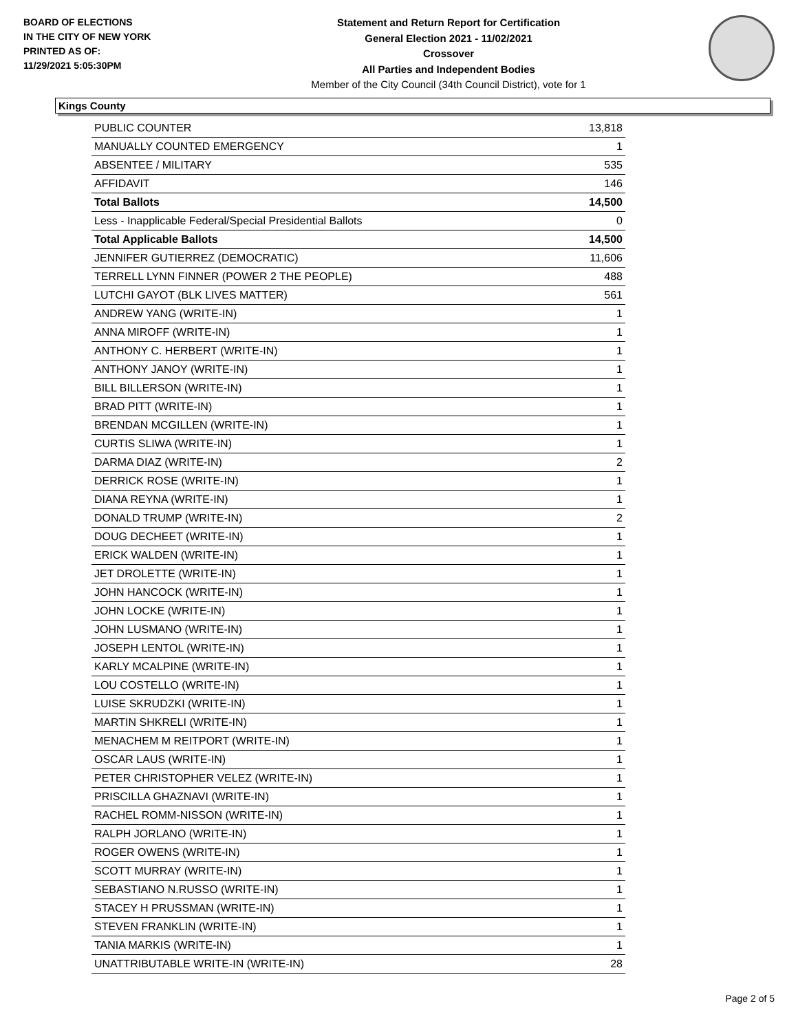BOARD OF ELECTIONS
IN THE CITY OF NEW YORK
PRINTED AS OF:
11/29/2021 5:05:30PM
Statement and Return Report for Certification
General Election 2021 - 11/02/2021
Crossover
All Parties and Independent Bodies
Member of the City Council (34th Council District), vote for 1
Kings County
| PUBLIC COUNTER | 13,818 |
| MANUALLY COUNTED EMERGENCY | 1 |
| ABSENTEE / MILITARY | 535 |
| AFFIDAVIT | 146 |
| Total Ballots | 14,500 |
| Less - Inapplicable Federal/Special Presidential Ballots | 0 |
| Total Applicable Ballots | 14,500 |
| JENNIFER GUTIERREZ (DEMOCRATIC) | 11,606 |
| TERRELL LYNN FINNER (POWER 2 THE PEOPLE) | 488 |
| LUTCHI GAYOT (BLK LIVES MATTER) | 561 |
| ANDREW YANG (WRITE-IN) | 1 |
| ANNA MIROFF (WRITE-IN) | 1 |
| ANTHONY C. HERBERT (WRITE-IN) | 1 |
| ANTHONY JANOY (WRITE-IN) | 1 |
| BILL BILLERSON (WRITE-IN) | 1 |
| BRAD PITT (WRITE-IN) | 1 |
| BRENDAN MCGILLEN (WRITE-IN) | 1 |
| CURTIS SLIWA (WRITE-IN) | 1 |
| DARMA DIAZ (WRITE-IN) | 2 |
| DERRICK ROSE (WRITE-IN) | 1 |
| DIANA REYNA (WRITE-IN) | 1 |
| DONALD TRUMP (WRITE-IN) | 2 |
| DOUG DECHEET (WRITE-IN) | 1 |
| ERICK WALDEN (WRITE-IN) | 1 |
| JET DROLETTE (WRITE-IN) | 1 |
| JOHN HANCOCK (WRITE-IN) | 1 |
| JOHN LOCKE (WRITE-IN) | 1 |
| JOHN LUSMANO (WRITE-IN) | 1 |
| JOSEPH LENTOL (WRITE-IN) | 1 |
| KARLY MCALPINE (WRITE-IN) | 1 |
| LOU COSTELLO (WRITE-IN) | 1 |
| LUISE SKRUDZKI (WRITE-IN) | 1 |
| MARTIN SHKRELI (WRITE-IN) | 1 |
| MENACHEM M REITPORT (WRITE-IN) | 1 |
| OSCAR LAUS (WRITE-IN) | 1 |
| PETER CHRISTOPHER VELEZ (WRITE-IN) | 1 |
| PRISCILLA GHAZNAVI (WRITE-IN) | 1 |
| RACHEL ROMM-NISSON (WRITE-IN) | 1 |
| RALPH JORLANO (WRITE-IN) | 1 |
| ROGER OWENS (WRITE-IN) | 1 |
| SCOTT MURRAY (WRITE-IN) | 1 |
| SEBASTIANO N.RUSSO (WRITE-IN) | 1 |
| STACEY H PRUSSMAN (WRITE-IN) | 1 |
| STEVEN FRANKLIN (WRITE-IN) | 1 |
| TANIA MARKIS (WRITE-IN) | 1 |
| UNATTRIBUTABLE WRITE-IN (WRITE-IN) | 28 |
Page 2 of 5